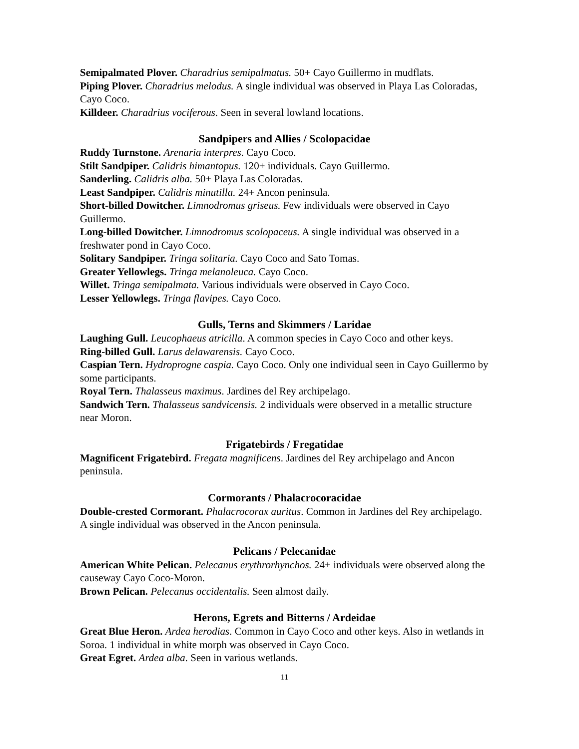Semipalmated Plover. Charadrius semipalmatus. 50+ Cayo Guillermo in mudflats.
Piping Plover. Charadrius melodus. A single individual was observed in Playa Las Coloradas, Cayo Coco.
Killdeer. Charadrius vociferous. Seen in several lowland locations.
Sandpipers and Allies / Scolopacidae
Ruddy Turnstone. Arenaria interpres. Cayo Coco.
Stilt Sandpiper. Calidris himantopus. 120+ individuals. Cayo Guillermo.
Sanderling. Calidris alba. 50+ Playa Las Coloradas.
Least Sandpiper. Calidris minutilla. 24+ Ancon peninsula.
Short-billed Dowitcher. Limnodromus griseus. Few individuals were observed in Cayo Guillermo.
Long-billed Dowitcher. Limnodromus scolopaceus. A single individual was observed in a freshwater pond in Cayo Coco.
Solitary Sandpiper. Tringa solitaria. Cayo Coco and Sato Tomas.
Greater Yellowlegs. Tringa melanoleuca. Cayo Coco.
Willet. Tringa semipalmata. Various individuals were observed in Cayo Coco.
Lesser Yellowlegs. Tringa flavipes. Cayo Coco.
Gulls, Terns and Skimmers / Laridae
Laughing Gull. Leucophaeus atricilla. A common species in Cayo Coco and other keys.
Ring-billed Gull. Larus delawarensis. Cayo Coco.
Caspian Tern. Hydroprogne caspia. Cayo Coco. Only one individual seen in Cayo Guillermo by some participants.
Royal Tern. Thalasseus maximus. Jardines del Rey archipelago.
Sandwich Tern. Thalasseus sandvicensis. 2 individuals were observed in a metallic structure near Moron.
Frigatebirds / Fregatidae
Magnificent Frigatebird. Fregata magnificens. Jardines del Rey archipelago and Ancon peninsula.
Cormorants / Phalacrocoracidae
Double-crested Cormorant. Phalacrocorax auritus. Common in Jardines del Rey archipelago. A single individual was observed in the Ancon peninsula.
Pelicans / Pelecanidae
American White Pelican. Pelecanus erythrorhynchos. 24+ individuals were observed along the causeway Cayo Coco-Moron.
Brown Pelican. Pelecanus occidentalis. Seen almost daily.
Herons, Egrets and Bitterns / Ardeidae
Great Blue Heron. Ardea herodias. Common in Cayo Coco and other keys. Also in wetlands in Soroa. 1 individual in white morph was observed in Cayo Coco.
Great Egret. Ardea alba. Seen in various wetlands.
11